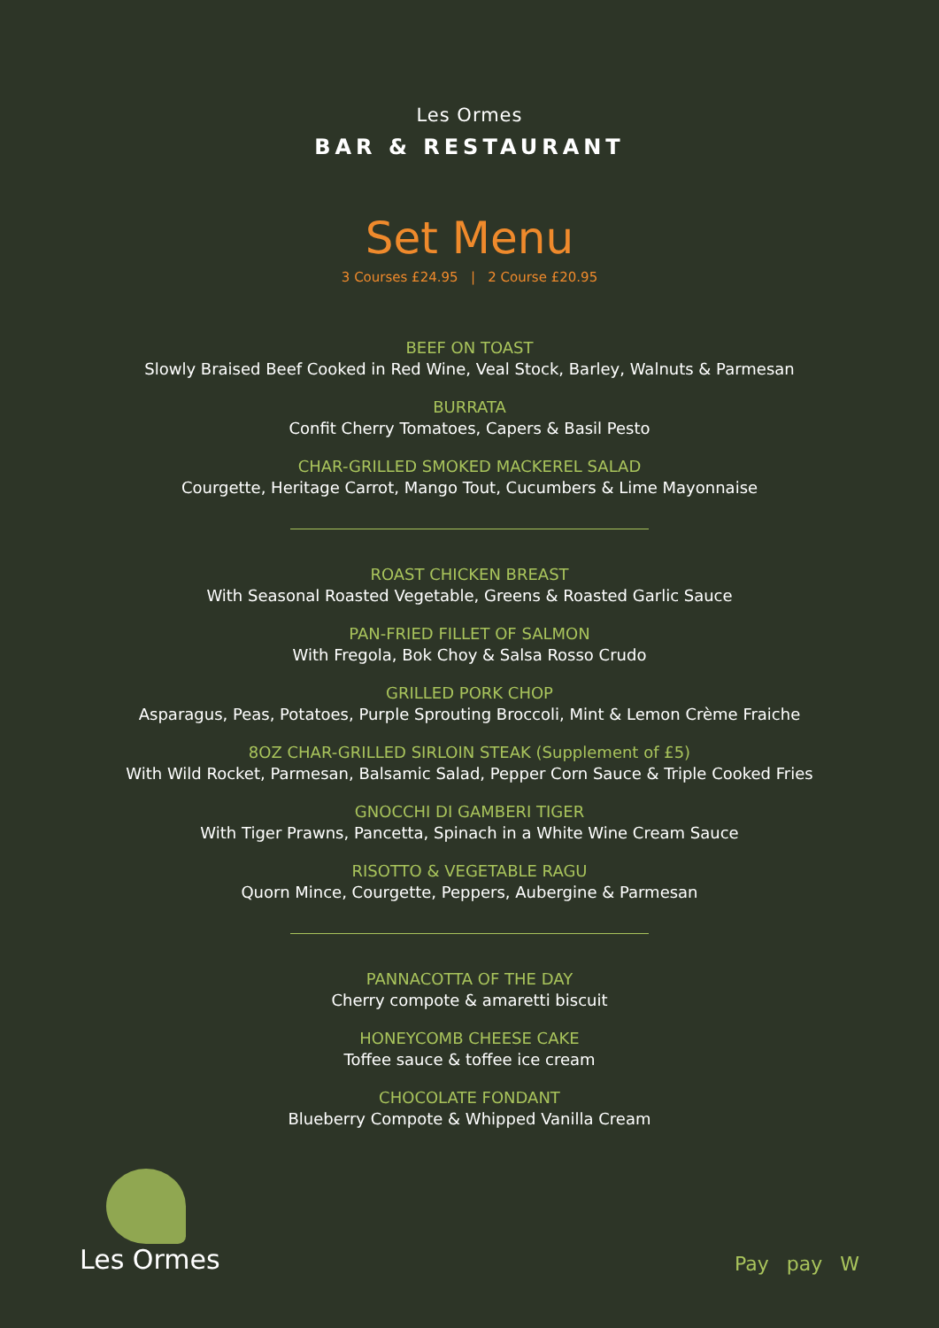Les Ormes
BAR & RESTAURANT
Set Menu
3 Courses £24.95 | 2 Course £20.95
BEEF ON TOAST
Slowly Braised Beef Cooked in Red Wine, Veal Stock, Barley, Walnuts & Parmesan
BURRATA
Confit Cherry Tomatoes, Capers & Basil Pesto
CHAR-GRILLED SMOKED MACKEREL SALAD
Courgette, Heritage Carrot, Mango Tout, Cucumbers & Lime Mayonnaise
ROAST CHICKEN BREAST
With Seasonal Roasted Vegetable, Greens & Roasted Garlic Sauce
PAN-FRIED FILLET OF SALMON
With Fregola, Bok Choy & Salsa Rosso Crudo
GRILLED PORK CHOP
Asparagus, Peas, Potatoes, Purple Sprouting Broccoli, Mint & Lemon Crème Fraiche
8OZ CHAR-GRILLED SIRLOIN STEAK (Supplement of £5)
With Wild Rocket, Parmesan, Balsamic Salad, Pepper Corn Sauce & Triple Cooked Fries
GNOCCHI DI GAMBERI TIGER
With Tiger Prawns, Pancetta, Spinach in a White Wine Cream Sauce
RISOTTO & VEGETABLE RAGU
Quorn Mince, Courgette, Peppers, Aubergine & Parmesan
PANNACOTTA OF THE DAY
Cherry compote & amaretti biscuit
HONEYCOMB CHEESE CAKE
Toffee sauce & toffee ice cream
CHOCOLATE FONDANT
Blueberry Compote & Whipped Vanilla Cream
Les Ormes
Pay pay W